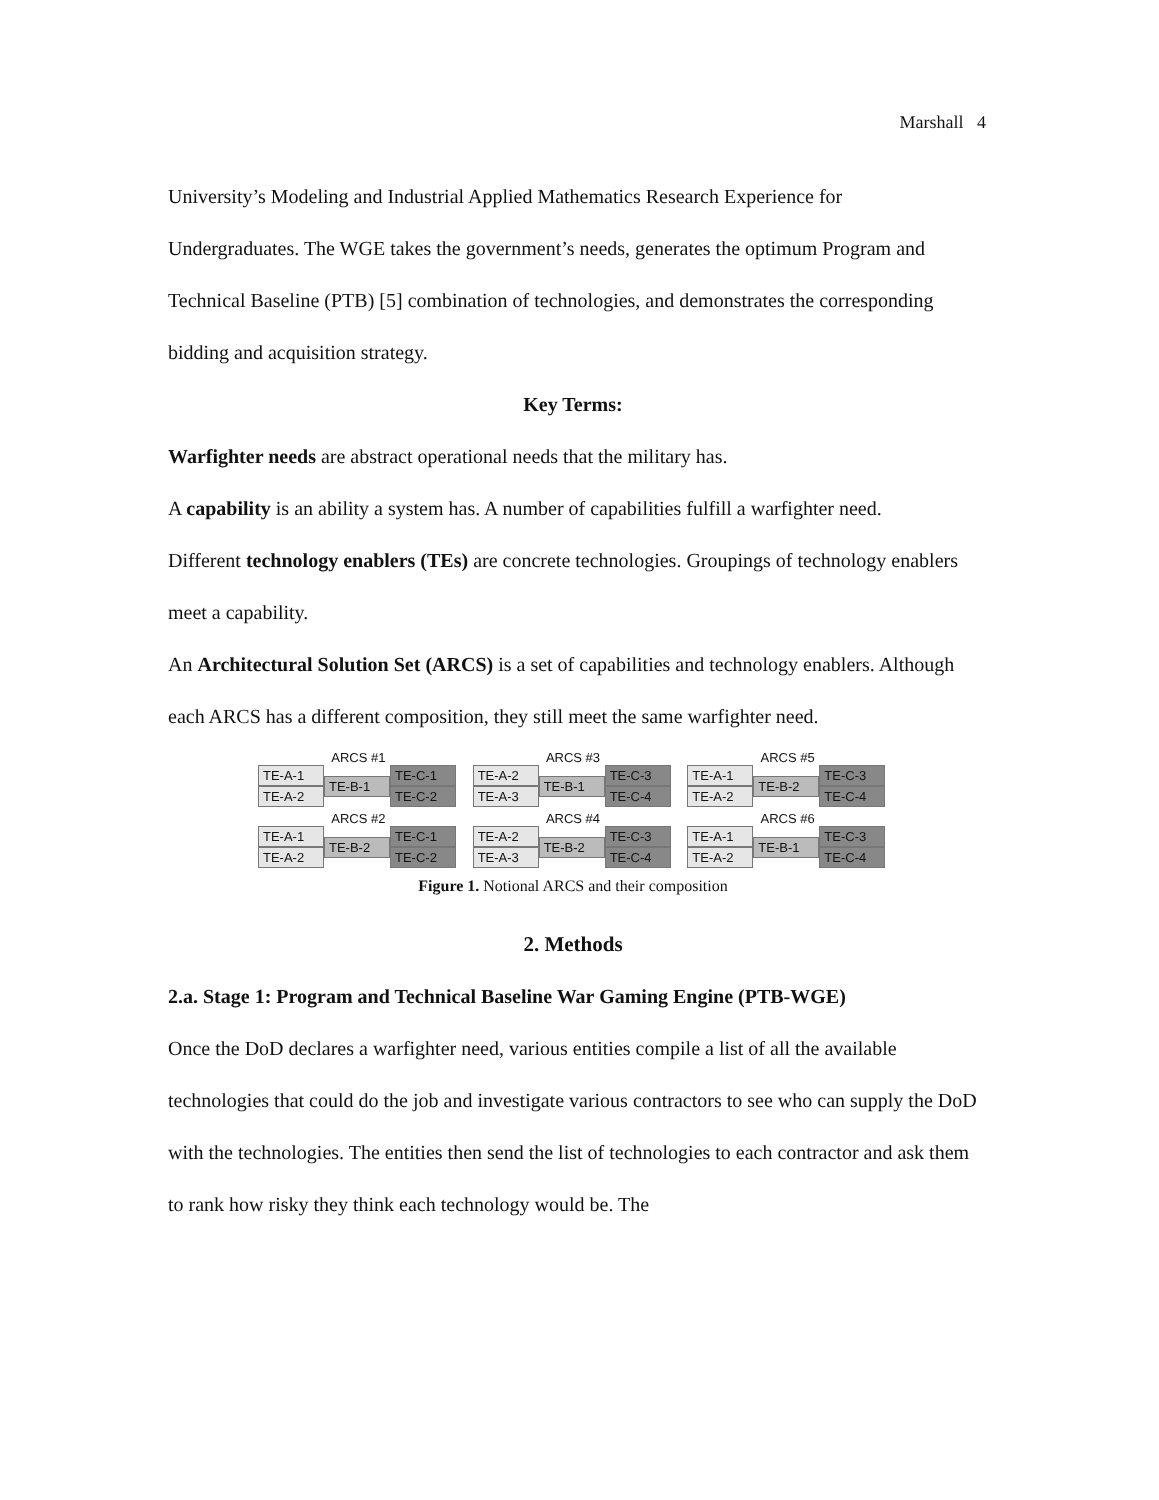Marshall 4
University’s Modeling and Industrial Applied Mathematics Research Experience for Undergraduates. The WGE takes the government’s needs, generates the optimum Program and Technical Baseline (PTB) [5] combination of technologies, and demonstrates the corresponding bidding and acquisition strategy.
Key Terms:
Warfighter needs are abstract operational needs that the military has.
A capability is an ability a system has. A number of capabilities fulfill a warfighter need.
Different technology enablers (TEs) are concrete technologies. Groupings of technology enablers meet a capability.
An Architectural Solution Set (ARCS) is a set of capabilities and technology enablers. Although each ARCS has a different composition, they still meet the same warfighter need.
ARCS #1
TE-A-1
TE-A-2
TE-B-1 TE-C-1
TE-C-2
ARCS #3
TE-A-2
TE-A-3
TE-B-1 TE-C-3
TE-C-4
ARCS #5
TE-A-1
TE-A-2
TE-B-2 TE-C-3
TE-C-4
ARCS #2
TE-A-1
TE-A-2
TE-B-2 TE-C-1
TE-C-2
ARCS #4
TE-A-2
TE-A-3
TE-B-2 TE-C-3
TE-C-4
ARCS #6
TE-A-1
TE-A-2
TE-B-1 TE-C-3
TE-C-4
Figure 1. Notional ARCS and their composition
2. Methods
2.a. Stage 1: Program and Technical Baseline War Gaming Engine (PTB-WGE)
Once the DoD declares a warfighter need, various entities compile a list of all the available technologies that could do the job and investigate various contractors to see who can supply the DoD with the technologies. The entities then send the list of technologies to each contractor and ask them to rank how risky they think each technology would be. The